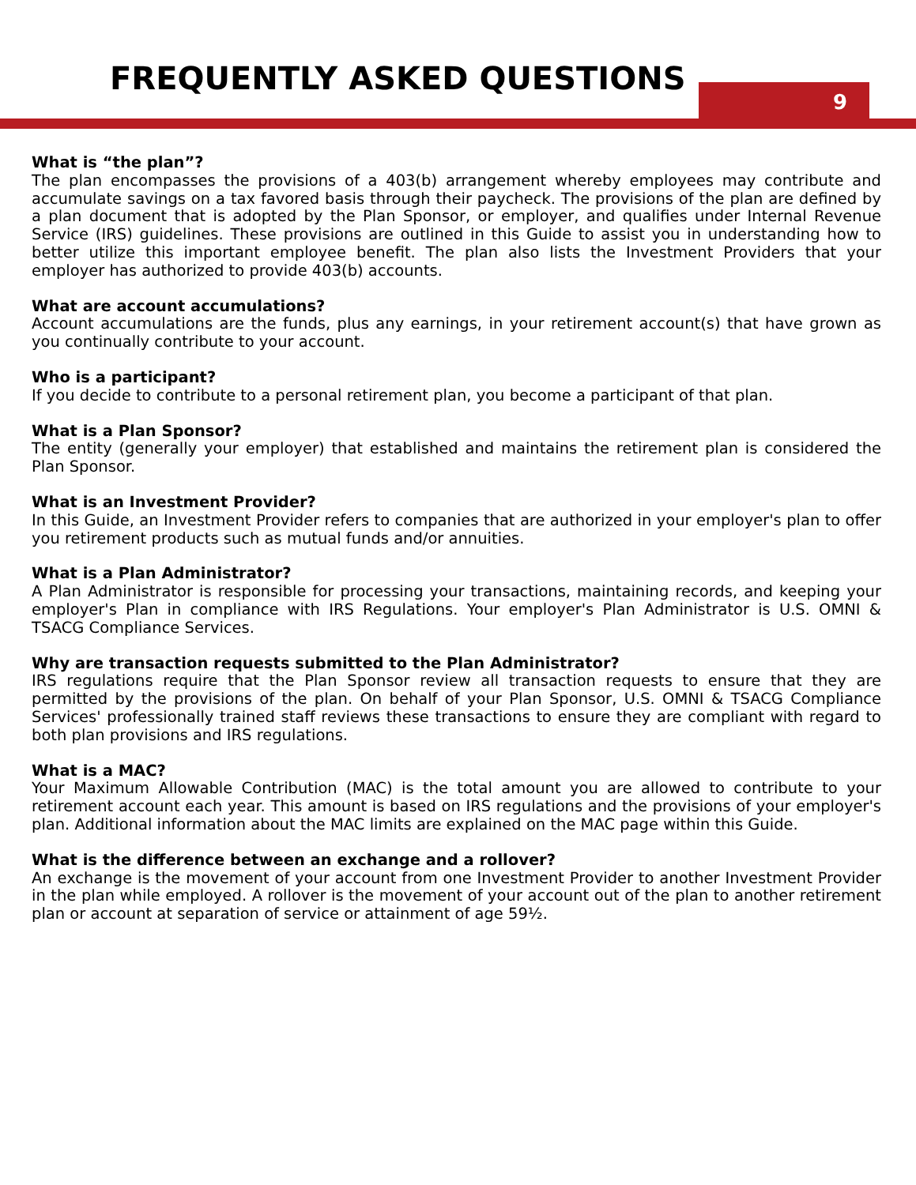FREQUENTLY ASKED QUESTIONS
9
What is “the plan”?
The plan encompasses the provisions of a 403(b) arrangement whereby employees may contribute and accumulate savings on a tax favored basis through their paycheck. The provisions of the plan are defined by a plan document that is adopted by the Plan Sponsor, or employer, and qualifies under Internal Revenue Service (IRS) guidelines. These provisions are outlined in this Guide to assist you in understanding how to better utilize this important employee benefit. The plan also lists the Investment Providers that your employer has authorized to provide 403(b) accounts.
What are account accumulations?
Account accumulations are the funds, plus any earnings, in your retirement account(s) that have grown as you continually contribute to your account.
Who is a participant?
If you decide to contribute to a personal retirement plan, you become a participant of that plan.
What is a Plan Sponsor?
The entity (generally your employer) that established and maintains the retirement plan is considered the Plan Sponsor.
What is an Investment Provider?
In this Guide, an Investment Provider refers to companies that are authorized in your employer's plan to offer you retirement products such as mutual funds and/or annuities.
What is a Plan Administrator?
A Plan Administrator is responsible for processing your transactions, maintaining records, and keeping your employer's Plan in compliance with IRS Regulations. Your employer's Plan Administrator is U.S. OMNI & TSACG Compliance Services.
Why are transaction requests submitted to the Plan Administrator?
IRS regulations require that the Plan Sponsor review all transaction requests to ensure that they are permitted by the provisions of the plan. On behalf of your Plan Sponsor, U.S. OMNI & TSACG Compliance Services' professionally trained staff reviews these transactions to ensure they are compliant with regard to both plan provisions and IRS regulations.
What is a MAC?
Your Maximum Allowable Contribution (MAC) is the total amount you are allowed to contribute to your retirement account each year. This amount is based on IRS regulations and the provisions of your employer's plan. Additional information about the MAC limits are explained on the MAC page within this Guide.
What is the difference between an exchange and a rollover?
An exchange is the movement of your account from one Investment Provider to another Investment Provider in the plan while employed. A rollover is the movement of your account out of the plan to another retirement plan or account at separation of service or attainment of age 59½.